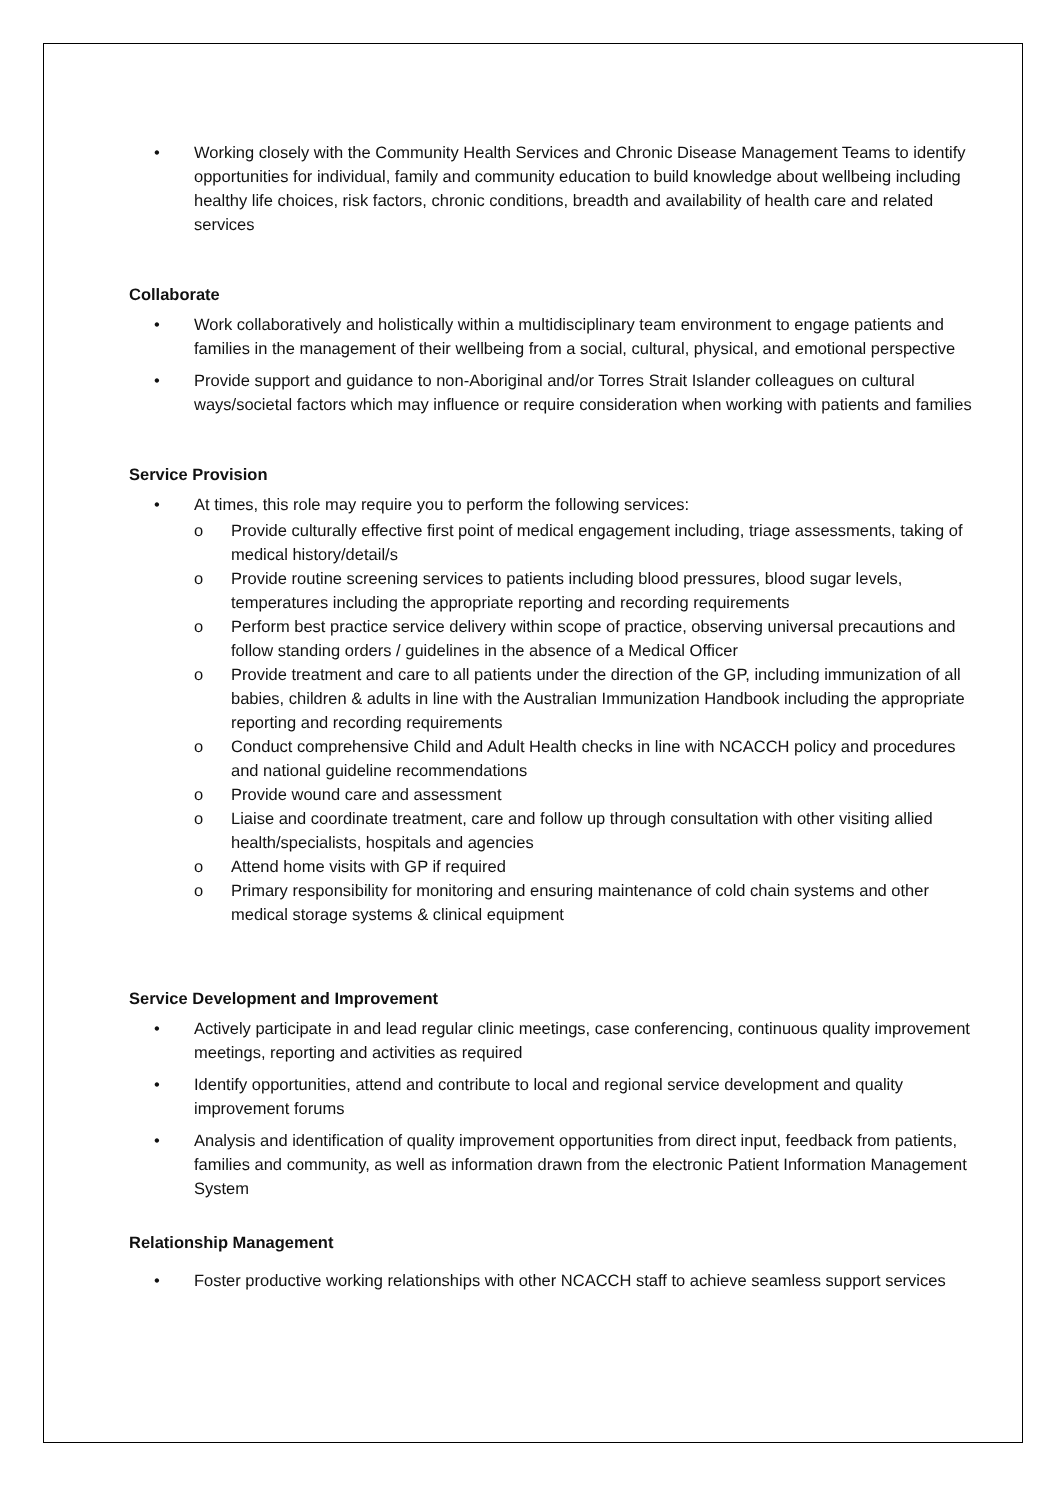• Working closely with the Community Health Services and Chronic Disease Management Teams to identify opportunities for individual, family and community education to build knowledge about wellbeing including healthy life choices, risk factors, chronic conditions, breadth and availability of health care and related services
Collaborate
• Work collaboratively and holistically within a multidisciplinary team environment to engage patients and families in the management of their wellbeing from a social, cultural, physical, and emotional perspective
• Provide support and guidance to non-Aboriginal and/or Torres Strait Islander colleagues on cultural ways/societal factors which may influence or require consideration when working with patients and families
Service Provision
• At times, this role may require you to perform the following services:
o Provide culturally effective first point of medical engagement including, triage assessments, taking of medical history/detail/s
o Provide routine screening services to patients including blood pressures, blood sugar levels, temperatures including the appropriate reporting and recording requirements
o Perform best practice service delivery within scope of practice, observing universal precautions and follow standing orders / guidelines in the absence of a Medical Officer
o Provide treatment and care to all patients under the direction of the GP, including immunization of all babies, children & adults in line with the Australian Immunization Handbook including the appropriate reporting and recording requirements
o Conduct comprehensive Child and Adult Health checks in line with NCACCH policy and procedures and national guideline recommendations
o Provide wound care and assessment
o Liaise and coordinate treatment, care and follow up through consultation with other visiting allied health/specialists, hospitals and agencies
o Attend home visits with GP if required
o Primary responsibility for monitoring and ensuring maintenance of cold chain systems and other medical storage systems & clinical equipment
Service Development and Improvement
• Actively participate in and lead regular clinic meetings, case conferencing, continuous quality improvement meetings, reporting and activities as required
• Identify opportunities, attend and contribute to local and regional service development and quality improvement forums
• Analysis and identification of quality improvement opportunities from direct input, feedback from patients, families and community, as well as information drawn from the electronic Patient Information Management System
Relationship Management
• Foster productive working relationships with other NCACCH staff to achieve seamless support services